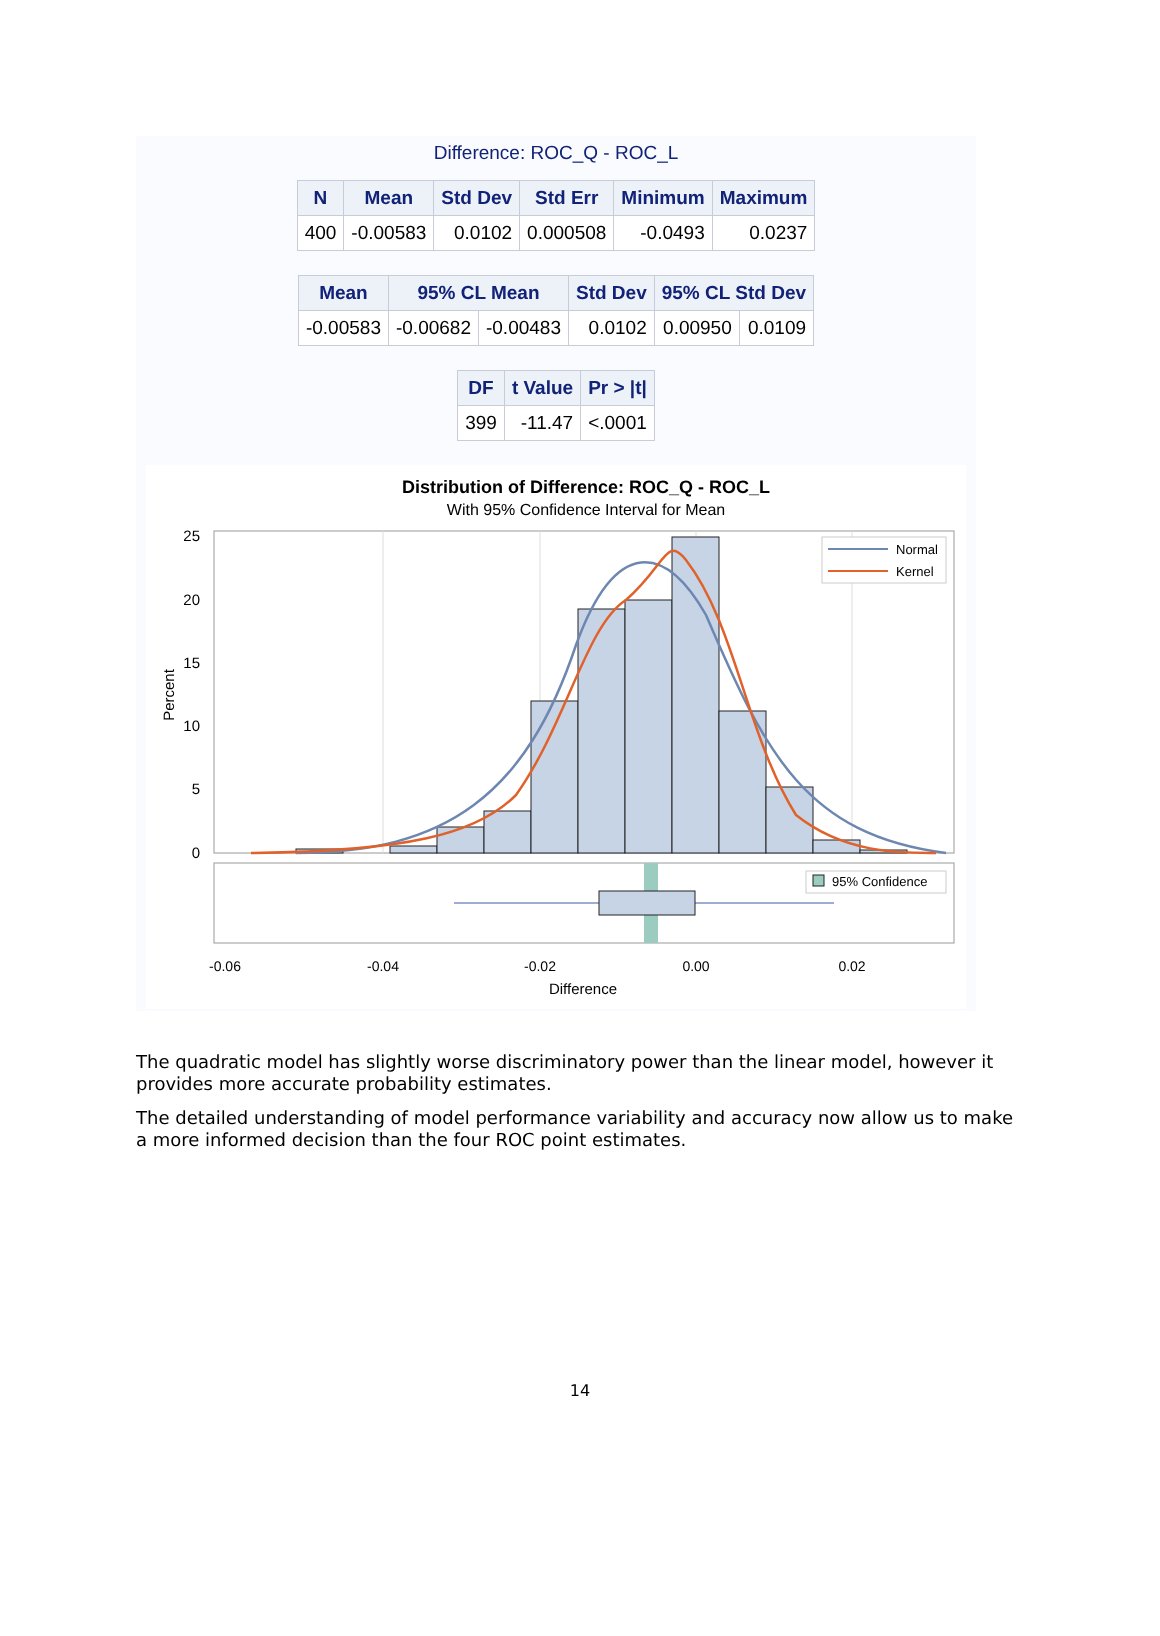Difference: ROC_Q - ROC_L
| N | Mean | Std Dev | Std Err | Minimum | Maximum |
| --- | --- | --- | --- | --- | --- |
| 400 | -0.00583 | 0.0102 | 0.000508 | -0.0493 | 0.0237 |
| Mean | 95% CL Mean | | Std Dev | 95% CL Std Dev | |
| --- | --- | --- | --- | --- | --- |
| -0.00583 | -0.00682 | -0.00483 | 0.0102 | 0.00950 | 0.0109 |
| DF | t Value | Pr > /t/ |
| --- | --- | --- |
| 399 | -11.47 | <.0001 |
Distribution of Difference: ROC_Q - ROC_L
With 95% Confidence Interval for Mean
Normal
Kernel
25
20
15
10
5
0
Percent
95% Confidence
-0.06
-0.04
-0.02
0.00
0.02
Difference
The quadratic model has slightly worse discriminatory power than the linear model, however it provides more accurate probability estimates.
The detailed understanding of model performance variability and accuracy now allow us to make a more informed decision than the four ROC point estimates.
14